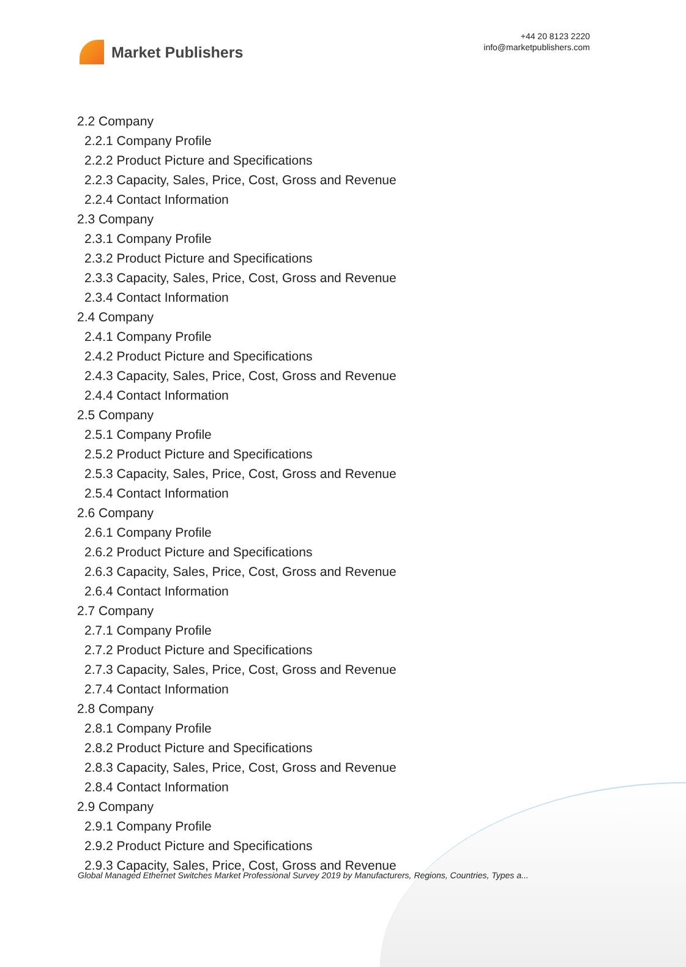Market Publishers
+44 20 8123 2220
info@marketpublishers.com
2.2 Company
2.2.1 Company Profile
2.2.2 Product Picture and Specifications
2.2.3 Capacity, Sales, Price, Cost, Gross and Revenue
2.2.4 Contact Information
2.3 Company
2.3.1 Company Profile
2.3.2 Product Picture and Specifications
2.3.3 Capacity, Sales, Price, Cost, Gross and Revenue
2.3.4 Contact Information
2.4 Company
2.4.1 Company Profile
2.4.2 Product Picture and Specifications
2.4.3 Capacity, Sales, Price, Cost, Gross and Revenue
2.4.4 Contact Information
2.5 Company
2.5.1 Company Profile
2.5.2 Product Picture and Specifications
2.5.3 Capacity, Sales, Price, Cost, Gross and Revenue
2.5.4 Contact Information
2.6 Company
2.6.1 Company Profile
2.6.2 Product Picture and Specifications
2.6.3 Capacity, Sales, Price, Cost, Gross and Revenue
2.6.4 Contact Information
2.7 Company
2.7.1 Company Profile
2.7.2 Product Picture and Specifications
2.7.3 Capacity, Sales, Price, Cost, Gross and Revenue
2.7.4 Contact Information
2.8 Company
2.8.1 Company Profile
2.8.2 Product Picture and Specifications
2.8.3 Capacity, Sales, Price, Cost, Gross and Revenue
2.8.4 Contact Information
2.9 Company
2.9.1 Company Profile
2.9.2 Product Picture and Specifications
2.9.3 Capacity, Sales, Price, Cost, Gross and Revenue
Global Managed Ethernet Switches Market Professional Survey 2019 by Manufacturers, Regions, Countries, Types a...